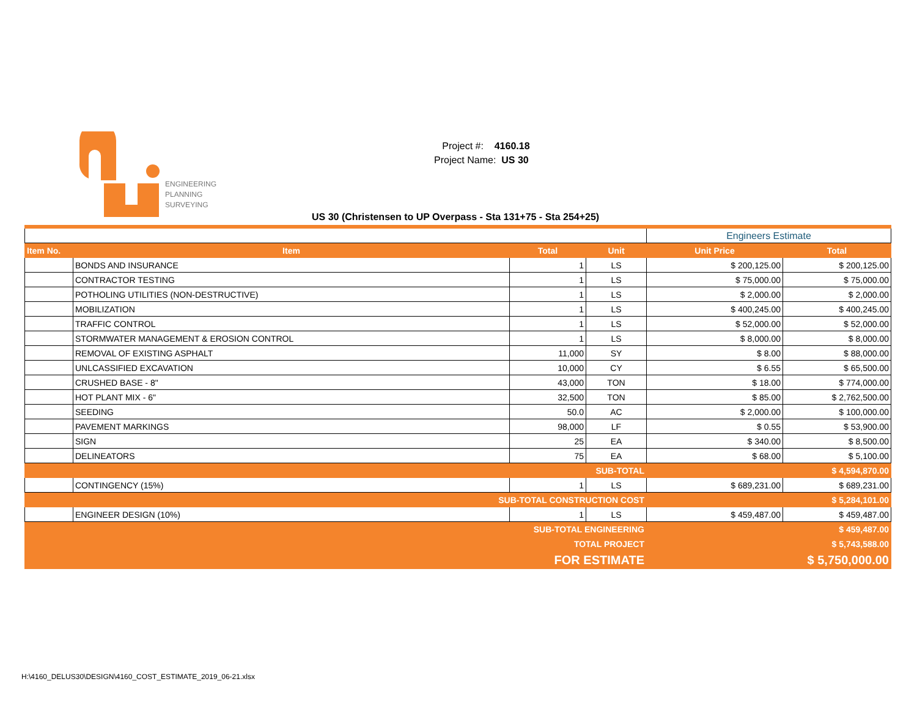ENGINEERING
PLANNING
SURVEYING
Project #: 4160.18
Project Name: US 30
US 30 (Christensen to UP Overpass - Sta 131+75 - Sta 254+25)
| | | | | Engineers Estimate | |
| Item No. | Item | Total | Unit | Unit Price | Total |
| | BONDS AND INSURANCE | 1 | LS | $ 200,125.00 | $ 200,125.00 |
| | CONTRACTOR TESTING | 1 | LS | $ 75,000.00 | $ 75,000.00 |
| | POTHOLING UTILITIES (NON-DESTRUCTIVE) | 1 | LS | $ 2,000.00 | $ 2,000.00 |
| | MOBILIZATION | 1 | LS | $ 400,245.00 | $ 400,245.00 |
| | TRAFFIC CONTROL | 1 | LS | $ 52,000.00 | $ 52,000.00 |
| | STORMWATER MANAGEMENT & EROSION CONTROL | 1 | LS | $ 8,000.00 | $ 8,000.00 |
| | REMOVAL OF EXISTING ASPHALT | 11,000 | SY | $ 8.00 | $ 88,000.00 |
| | UNLCASSIFIED EXCAVATION | 10,000 | CY | $ 6.55 | $ 65,500.00 |
| | CRUSHED BASE - 8" | 43,000 | TON | $ 18.00 | $ 774,000.00 |
| | HOT PLANT MIX - 6" | 32,500 | TON | $ 85.00 | $ 2,762,500.00 |
| | SEEDING | 50.0 | AC | $ 2,000.00 | $ 100,000.00 |
| | PAVEMENT MARKINGS | 98,000 | LF | $ 0.55 | $ 53,900.00 |
| | SIGN | 25 | EA | $ 340.00 | $ 8,500.00 |
| | DELINEATORS | 75 | EA | $ 68.00 | $ 5,100.00 |
| SUB-TOTAL | | | | | $ 4,594,870.00 |
| | CONTINGENCY (15%) | 1 | LS | $ 689,231.00 | $ 689,231.00 |
| SUB-TOTAL CONSTRUCTION COST | | | | | $ 5,284,101.00 |
| | ENGINEER DESIGN (10%) | 1 | LS | $ 459,487.00 | $ 459,487.00 |
| SUB-TOTAL ENGINEERING | | | | | $ 459,487.00 |
| TOTAL PROJECT | | | | | $ 5,743,588.00 |
| FOR ESTIMATE | | | | | $ 5,750,000.00 |
H:\4160_DELUS30\DESIGN\4160_COST_ESTIMATE_2019_06-21.xlsx